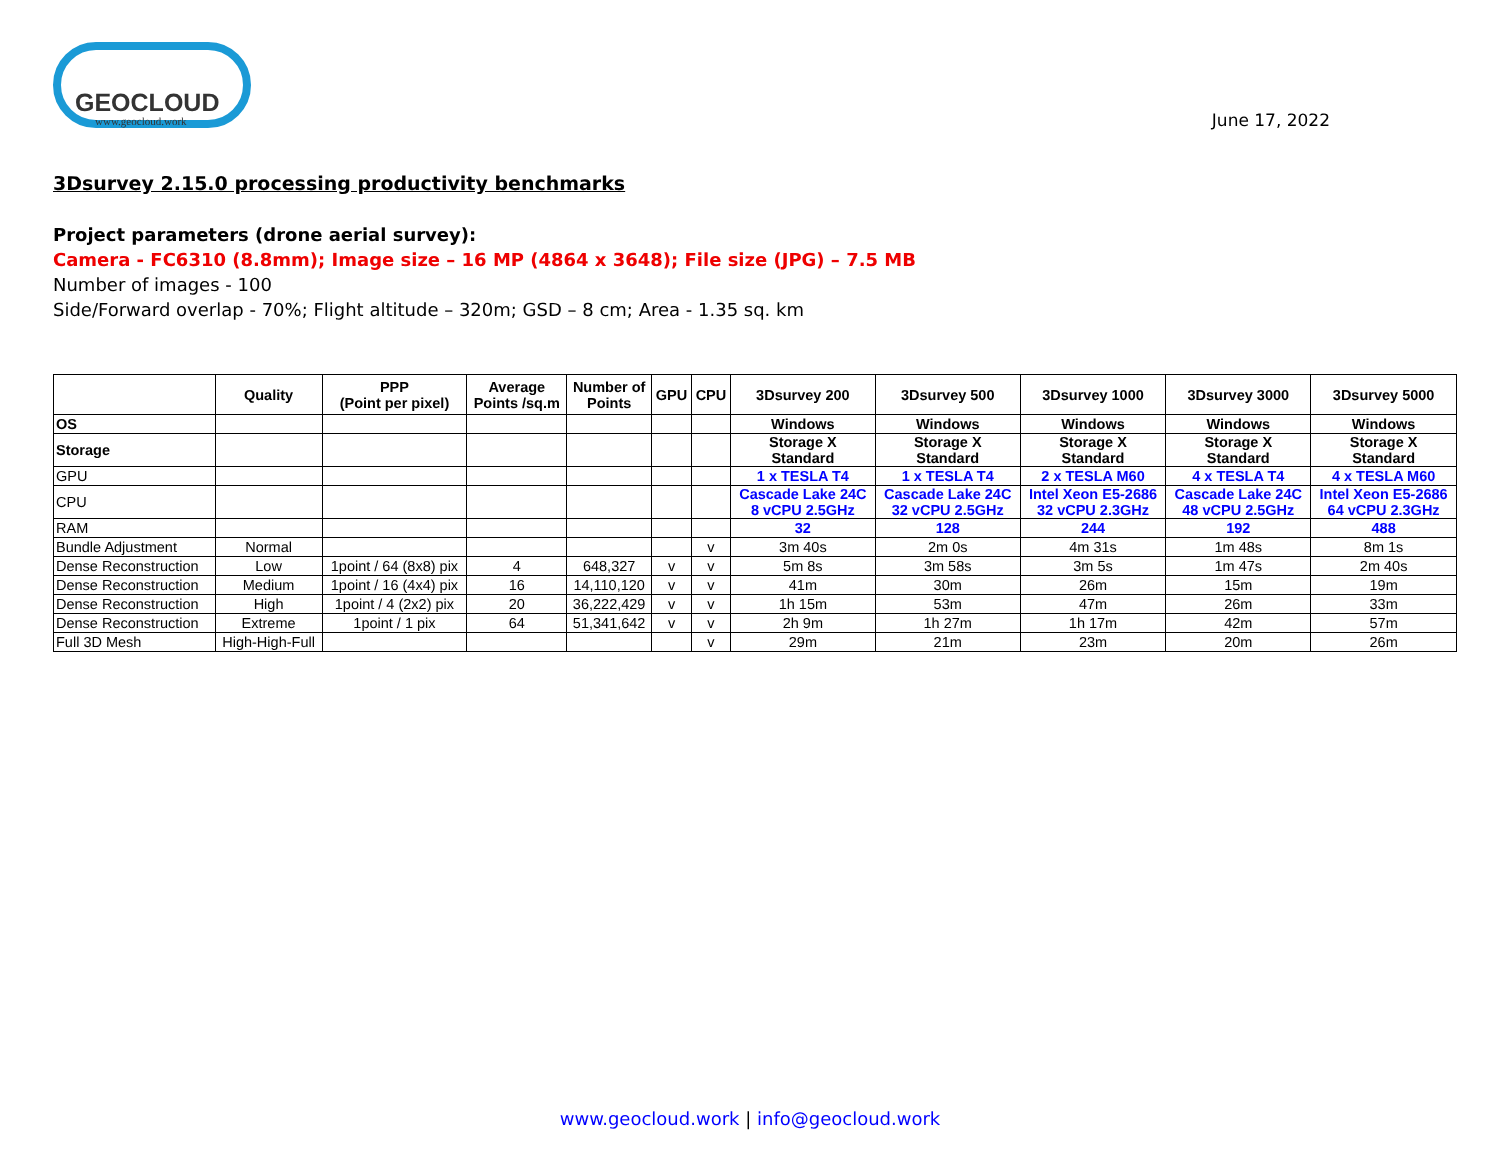GEOCLOUD
www.geocloud.work
June 17, 2022
3Dsurvey 2.15.0 processing productivity benchmarks
Project parameters (drone aerial survey):
Camera - FC6310 (8.8mm); Image size – 16 MP (4864 x 3648); File size (JPG) – 7.5 MB
Number of images - 100
Side/Forward overlap - 70%; Flight altitude – 320m; GSD – 8 cm; Area - 1.35 sq. km
| | Quality | PPP (Point per pixel) | Average Points /sq.m | Number of Points | GPU | CPU | 3Dsurvey 200 | 3Dsurvey 500 | 3Dsurvey 1000 | 3Dsurvey 3000 | 3Dsurvey 5000 |
| --- | --- | --- | --- | --- | --- | --- | --- | --- | --- | --- | --- |
| OS | | | | | | | Windows | Windows | Windows | Windows | Windows |
| Storage | | | | | | | Storage X Standard | Storage X Standard | Storage X Standard | Storage X Standard | Storage X Standard |
| GPU | | | | | | | 1 x TESLA T4 | 1 x TESLA T4 | 2 x TESLA M60 | 4 x TESLA T4 | 4 x TESLA M60 |
| CPU | | | | | | | Cascade Lake 24C 8 vCPU 2.5GHz | Cascade Lake 24C 32 vCPU 2.5GHz | Intel Xeon E5-2686 32 vCPU 2.3GHz | Cascade Lake 24C 48 vCPU 2.5GHz | Intel Xeon E5-2686 64 vCPU 2.3GHz |
| RAM | | | | | | | 32 | 128 | 244 | 192 | 488 |
| Bundle Adjustment | Normal | | | | | v | 3m 40s | 2m 0s | 4m 31s | 1m 48s | 8m 1s |
| Dense Reconstruction | Low | 1point / 64 (8x8) pix | 4 | 648,327 | v | v | 5m 8s | 3m 58s | 3m 5s | 1m 47s | 2m 40s |
| Dense Reconstruction | Medium | 1point / 16 (4x4) pix | 16 | 14,110,120 | v | v | 41m | 30m | 26m | 15m | 19m |
| Dense Reconstruction | High | 1point / 4 (2x2) pix | 20 | 36,222,429 | v | v | 1h 15m | 53m | 47m | 26m | 33m |
| Dense Reconstruction | Extreme | 1point / 1 pix | 64 | 51,341,642 | v | v | 2h 9m | 1h 27m | 1h 17m | 42m | 57m |
| Full 3D Mesh | High-High-Full | | | | | v | 29m | 21m | 23m | 20m | 26m |
www.geocloud.work | info@geocloud.work